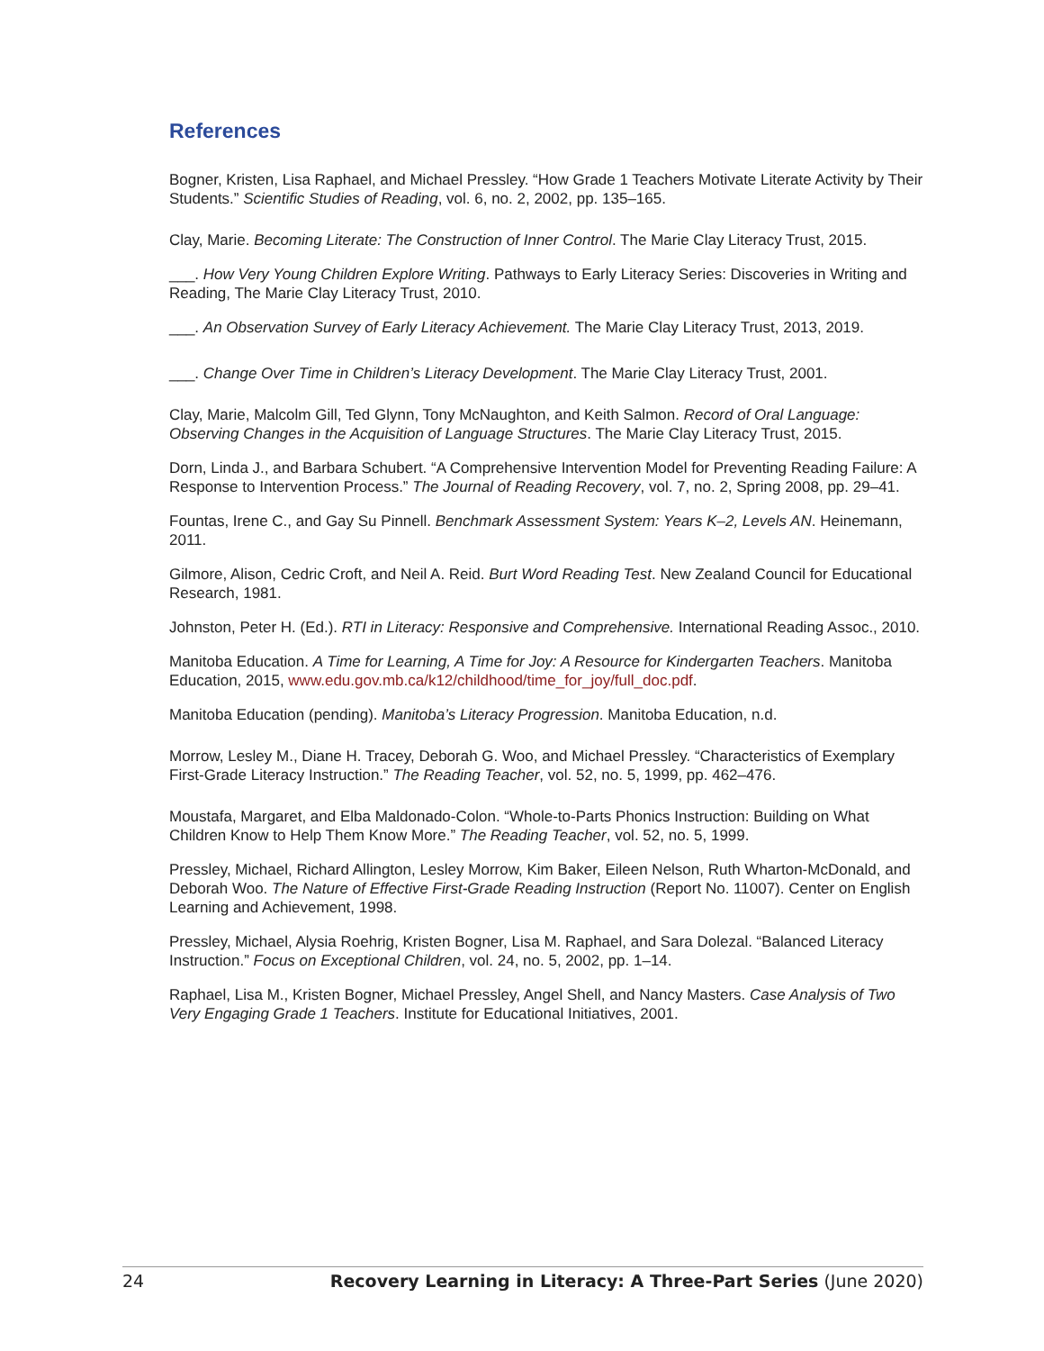References
Bogner, Kristen, Lisa Raphael, and Michael Pressley. “How Grade 1 Teachers Motivate Literate Activity by Their Students.” Scientific Studies of Reading, vol. 6, no. 2, 2002, pp. 135–165.
Clay, Marie. Becoming Literate: The Construction of Inner Control. The Marie Clay Literacy Trust, 2015.
___. How Very Young Children Explore Writing. Pathways to Early Literacy Series: Discoveries in Writing and Reading, The Marie Clay Literacy Trust, 2010.
___. An Observation Survey of Early Literacy Achievement. The Marie Clay Literacy Trust, 2013, 2019.
___. Change Over Time in Children’s Literacy Development. The Marie Clay Literacy Trust, 2001.
Clay, Marie, Malcolm Gill, Ted Glynn, Tony McNaughton, and Keith Salmon. Record of Oral Language: Observing Changes in the Acquisition of Language Structures. The Marie Clay Literacy Trust, 2015.
Dorn, Linda J., and Barbara Schubert. “A Comprehensive Intervention Model for Preventing Reading Failure: A Response to Intervention Process.” The Journal of Reading Recovery, vol. 7, no. 2, Spring 2008, pp. 29–41.
Fountas, Irene C., and Gay Su Pinnell. Benchmark Assessment System: Years K–2, Levels AN. Heinemann, 2011.
Gilmore, Alison, Cedric Croft, and Neil A. Reid. Burt Word Reading Test. New Zealand Council for Educational Research, 1981.
Johnston, Peter H. (Ed.). RTI in Literacy: Responsive and Comprehensive. International Reading Assoc., 2010.
Manitoba Education. A Time for Learning, A Time for Joy: A Resource for Kindergarten Teachers. Manitoba Education, 2015, www.edu.gov.mb.ca/k12/childhood/time_for_joy/full_doc.pdf.
Manitoba Education (pending). Manitoba’s Literacy Progression. Manitoba Education, n.d.
Morrow, Lesley M., Diane H. Tracey, Deborah G. Woo, and Michael Pressley. “Characteristics of Exemplary First-Grade Literacy Instruction.” The Reading Teacher, vol. 52, no. 5, 1999, pp. 462–476.
Moustafa, Margaret, and Elba Maldonado-Colon. “Whole-to-Parts Phonics Instruction: Building on What Children Know to Help Them Know More.” The Reading Teacher, vol. 52, no. 5, 1999.
Pressley, Michael, Richard Allington, Lesley Morrow, Kim Baker, Eileen Nelson, Ruth Wharton-McDonald, and Deborah Woo. The Nature of Effective First-Grade Reading Instruction (Report No. 11007). Center on English Learning and Achievement, 1998.
Pressley, Michael, Alysia Roehrig, Kristen Bogner, Lisa M. Raphael, and Sara Dolezal. “Balanced Literacy Instruction.” Focus on Exceptional Children, vol. 24, no. 5, 2002, pp. 1–14.
Raphael, Lisa M., Kristen Bogner, Michael Pressley, Angel Shell, and Nancy Masters. Case Analysis of Two Very Engaging Grade 1 Teachers. Institute for Educational Initiatives, 2001.
24 Recovery Learning in Literacy: A Three-Part Series (June 2020)